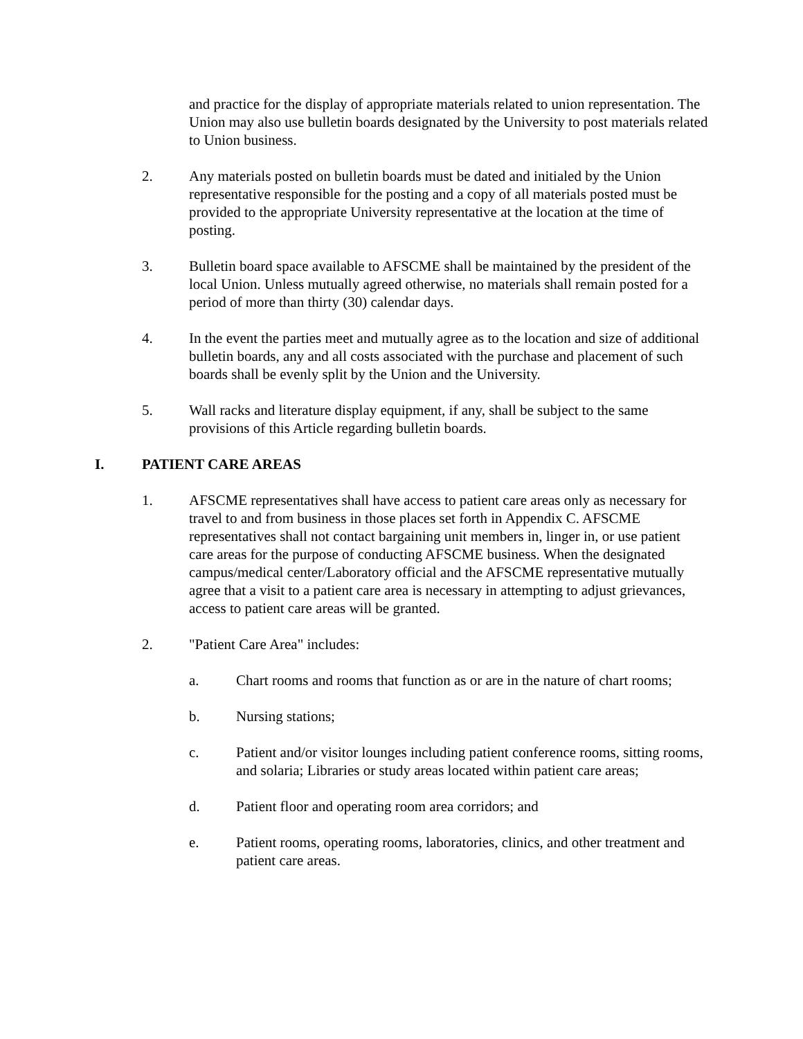and practice for the display of appropriate materials related to union representation. The Union may also use bulletin boards designated by the University to post materials related to Union business.
2. Any materials posted on bulletin boards must be dated and initialed by the Union representative responsible for the posting and a copy of all materials posted must be provided to the appropriate University representative at the location at the time of posting.
3. Bulletin board space available to AFSCME shall be maintained by the president of the local Union. Unless mutually agreed otherwise, no materials shall remain posted for a period of more than thirty (30) calendar days.
4. In the event the parties meet and mutually agree as to the location and size of additional bulletin boards, any and all costs associated with the purchase and placement of such boards shall be evenly split by the Union and the University.
5. Wall racks and literature display equipment, if any, shall be subject to the same provisions of this Article regarding bulletin boards.
I. PATIENT CARE AREAS
1. AFSCME representatives shall have access to patient care areas only as necessary for travel to and from business in those places set forth in Appendix C. AFSCME representatives shall not contact bargaining unit members in, linger in, or use patient care areas for the purpose of conducting AFSCME business. When the designated campus/medical center/Laboratory official and the AFSCME representative mutually agree that a visit to a patient care area is necessary in attempting to adjust grievances, access to patient care areas will be granted.
2. "Patient Care Area" includes:
a. Chart rooms and rooms that function as or are in the nature of chart rooms;
b. Nursing stations;
c. Patient and/or visitor lounges including patient conference rooms, sitting rooms, and solaria; Libraries or study areas located within patient care areas;
d. Patient floor and operating room area corridors; and
e. Patient rooms, operating rooms, laboratories, clinics, and other treatment and patient care areas.